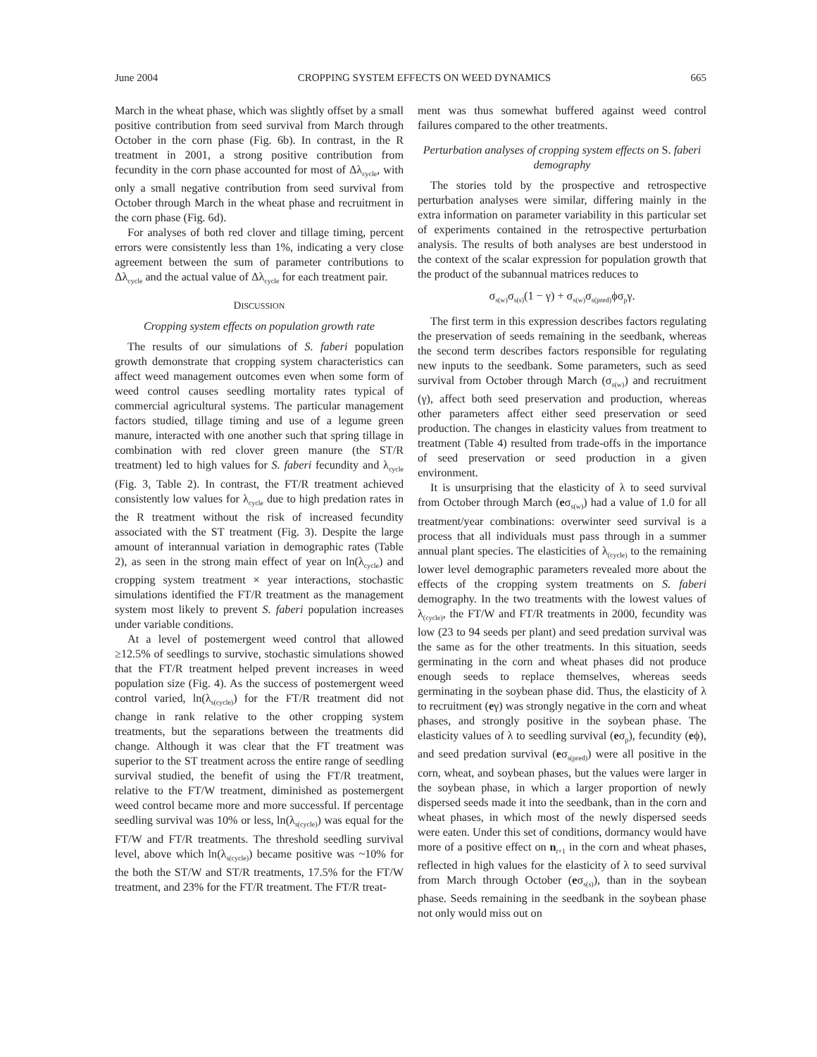June 2004 CROPPING SYSTEM EFFECTS ON WEED DYNAMICS 665
March in the wheat phase, which was slightly offset by a small positive contribution from seed survival from March through October in the corn phase (Fig. 6b). In contrast, in the R treatment in 2001, a strong positive contribution from fecundity in the corn phase accounted for most of Δλ<sub>cycle</sub>, with only a small negative contribution from seed survival from October through March in the wheat phase and recruitment in the corn phase (Fig. 6d).
For analyses of both red clover and tillage timing, percent errors were consistently less than 1%, indicating a very close agreement between the sum of parameter contributions to Δλ<sub>cycle</sub> and the actual value of Δλ<sub>cycle</sub> for each treatment pair.
DISCUSSION
Cropping system effects on population growth rate
The results of our simulations of S. faberi population growth demonstrate that cropping system characteristics can affect weed management outcomes even when some form of weed control causes seedling mortality rates typical of commercial agricultural systems. The particular management factors studied, tillage timing and use of a legume green manure, interacted with one another such that spring tillage in combination with red clover green manure (the ST/R treatment) led to high values for S. faberi fecundity and λ<sub>cycle</sub> (Fig. 3, Table 2). In contrast, the FT/R treatment achieved consistently low values for λ<sub>cycle</sub> due to high predation rates in the R treatment without the risk of increased fecundity associated with the ST treatment (Fig. 3). Despite the large amount of interannual variation in demographic rates (Table 2), as seen in the strong main effect of year on ln(λ<sub>cycle</sub>) and cropping system treatment × year interactions, stochastic simulations identified the FT/R treatment as the management system most likely to prevent S. faberi population increases under variable conditions.
At a level of postemergent weed control that allowed ≥12.5% of seedlings to survive, stochastic simulations showed that the FT/R treatment helped prevent increases in weed population size (Fig. 4). As the success of postemergent weed control varied, ln(λ<sub>s(cycle)</sub>) for the FT/R treatment did not change in rank relative to the other cropping system treatments, but the separations between the treatments did change. Although it was clear that the FT treatment was superior to the ST treatment across the entire range of seedling survival studied, the benefit of using the FT/R treatment, relative to the FT/W treatment, diminished as postemergent weed control became more and more successful. If percentage seedling survival was 10% or less, ln(λ<sub>s(cycle)</sub>) was equal for the FT/W and FT/R treatments. The threshold seedling survival level, above which ln(λ<sub>s(cycle)</sub>) became positive was ~10% for the both the ST/W and ST/R treatments, 17.5% for the FT/W treatment, and 23% for the FT/R treatment. The FT/R treat-
ment was thus somewhat buffered against weed control failures compared to the other treatments.
Perturbation analyses of cropping system effects on S. faberi demography
The stories told by the prospective and retrospective perturbation analyses were similar, differing mainly in the extra information on parameter variability in this particular set of experiments contained in the retrospective perturbation analysis. The results of both analyses are best understood in the context of the scalar expression for population growth that the product of the subannual matrices reduces to
σ<sub>s(w)</sub>σ<sub>s(s)</sub>(1 − γ) + σ<sub>s(w)</sub>σ<sub>s(pred)</sub>ϕσ<sub>p</sub>γ.
The first term in this expression describes factors regulating the preservation of seeds remaining in the seedbank, whereas the second term describes factors responsible for regulating new inputs to the seedbank. Some parameters, such as seed survival from October through March (σ<sub>s(w)</sub>) and recruitment (γ), affect both seed preservation and production, whereas other parameters affect either seed preservation or seed production. The changes in elasticity values from treatment to treatment (Table 4) resulted from trade-offs in the importance of seed preservation or seed production in a given environment.
It is unsurprising that the elasticity of λ to seed survival from October through March (eσ<sub>s(w)</sub>) had a value of 1.0 for all treatment/year combinations: overwinter seed survival is a process that all individuals must pass through in a summer annual plant species. The elasticities of λ<sub>(cycle)</sub> to the remaining lower level demographic parameters revealed more about the effects of the cropping system treatments on S. faberi demography. In the two treatments with the lowest values of λ<sub>(cycle)</sub>, the FT/W and FT/R treatments in 2000, fecundity was low (23 to 94 seeds per plant) and seed predation survival was the same as for the other treatments. In this situation, seeds germinating in the corn and wheat phases did not produce enough seeds to replace themselves, whereas seeds germinating in the soybean phase did. Thus, the elasticity of λ to recruitment (eγ) was strongly negative in the corn and wheat phases, and strongly positive in the soybean phase. The elasticity values of λ to seedling survival (eσ<sub>p</sub>), fecundity (eϕ), and seed predation survival (eσ<sub>s(pred)</sub>) were all positive in the corn, wheat, and soybean phases, but the values were larger in the soybean phase, in which a larger proportion of newly dispersed seeds made it into the seedbank, than in the corn and wheat phases, in which most of the newly dispersed seeds were eaten. Under this set of conditions, dormancy would have more of a positive effect on n<sub>t+1</sub> in the corn and wheat phases, reflected in high values for the elasticity of λ to seed survival from March through October (eσ<sub>s(s)</sub>), than in the soybean phase. Seeds remaining in the seedbank in the soybean phase not only would miss out on